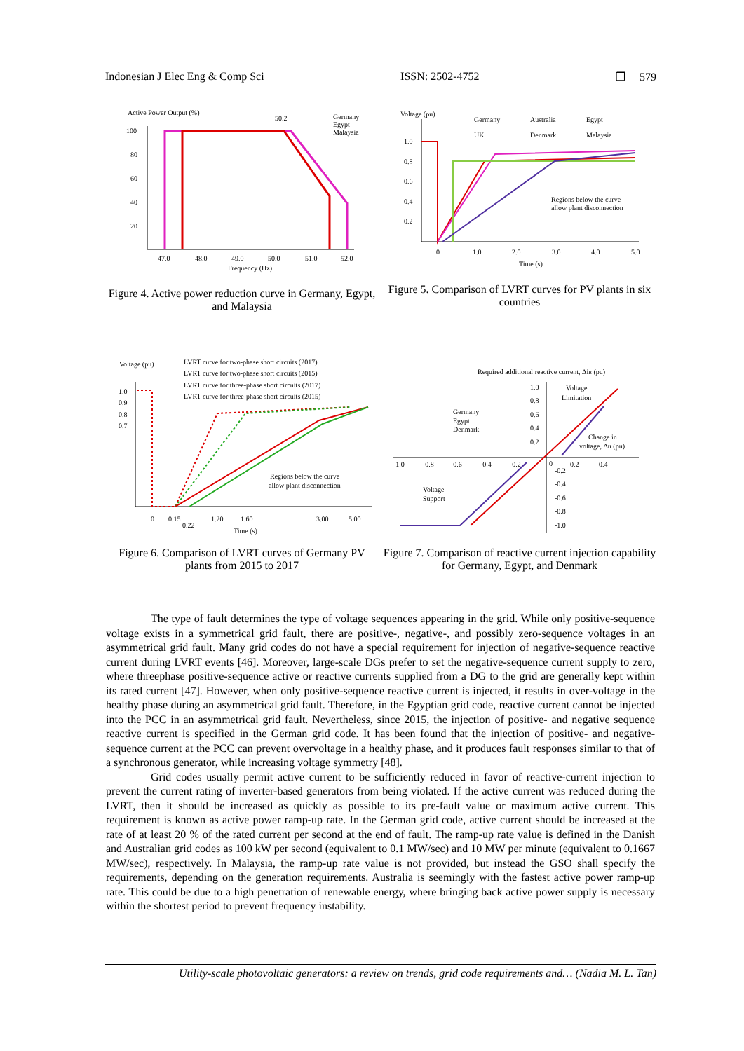Indonesian J Elec Eng & Comp Sci ISSN: 2502-4752 ❒ 579
Active Power Output (%)
100
80
60
40
20
47.0
48.0
49.0
50.0
51.0
52.0
Frequency (Hz)
50.2
Germany
Egypt
Malaysia
Figure 4. Active power reduction curve in Germany, Egypt, and Malaysia
Voltage (pu)
Germany
Australia
Egypt
UK
Denmark
Malaysia
1.0
0.8
0.6
0.4
0.2
0
1.0
2.0
3.0
4.0
5.0
Time (s)
Regions below the curve
allow plant disconnection
Figure 5. Comparison of LVRT curves for PV plants in six countries
Voltage (pu)
LVRT curve for two-phase short circuits (2017)
LVRT curve for two-phase short circuits (2015)
LVRT curve for three-phase short circuits (2017)
LVRT curve for three-phase short circuits (2015)
1.0
0.9
0.8
0.7
0
0.15
0.22
1.20
1.60
3.00
5.00
Time (s)
Regions below the curve
allow plant disconnection
Figure 6. Comparison of LVRT curves of Germany PV plants from 2015 to 2017
Required additional reactive current, ΔiB (pu)
1.0
0.8
0.6
0.4
0.2
Voltage
Limitation
Germany
Egypt
Denmark
Change in
voltage, Δu (pu)
-1.0
-0.8
-0.6
-0.4
-0.2
0
0.2
0.4
-0.2
-0.4
-0.6
-0.8
-1.0
Voltage
Support
Figure 7. Comparison of reactive current injection capability for Germany, Egypt, and Denmark
The type of fault determines the type of voltage sequences appearing in the grid. While only positive-sequence voltage exists in a symmetrical grid fault, there are positive-, negative-, and possibly zero-sequence voltages in an asymmetrical grid fault. Many grid codes do not have a special requirement for injection of negative-sequence reactive current during LVRT events [46]. Moreover, large-scale DGs prefer to set the negative-sequence current supply to zero, where threephase positive-sequence active or reactive currents supplied from a DG to the grid are generally kept within its rated current [47]. However, when only positive-sequence reactive current is injected, it results in over-voltage in the healthy phase during an asymmetrical grid fault. Therefore, in the Egyptian grid code, reactive current cannot be injected into the PCC in an asymmetrical grid fault. Nevertheless, since 2015, the injection of positive- and negative sequence reactive current is specified in the German grid code. It has been found that the injection of positive- and negative-sequence current at the PCC can prevent overvoltage in a healthy phase, and it produces fault responses similar to that of a synchronous generator, while increasing voltage symmetry [48].
Grid codes usually permit active current to be sufficiently reduced in favor of reactive-current injection to prevent the current rating of inverter-based generators from being violated. If the active current was reduced during the LVRT, then it should be increased as quickly as possible to its pre-fault value or maximum active current. This requirement is known as active power ramp-up rate. In the German grid code, active current should be increased at the rate of at least 20 % of the rated current per second at the end of fault. The ramp-up rate value is defined in the Danish and Australian grid codes as 100 kW per second (equivalent to 0.1 MW/sec) and 10 MW per minute (equivalent to 0.1667 MW/sec), respectively. In Malaysia, the ramp-up rate value is not provided, but instead the GSO shall specify the requirements, depending on the generation requirements. Australia is seemingly with the fastest active power ramp-up rate. This could be due to a high penetration of renewable energy, where bringing back active power supply is necessary within the shortest period to prevent frequency instability.
Utility-scale photovoltaic generators: a review on trends, grid code requirements and… (Nadia M. L. Tan)